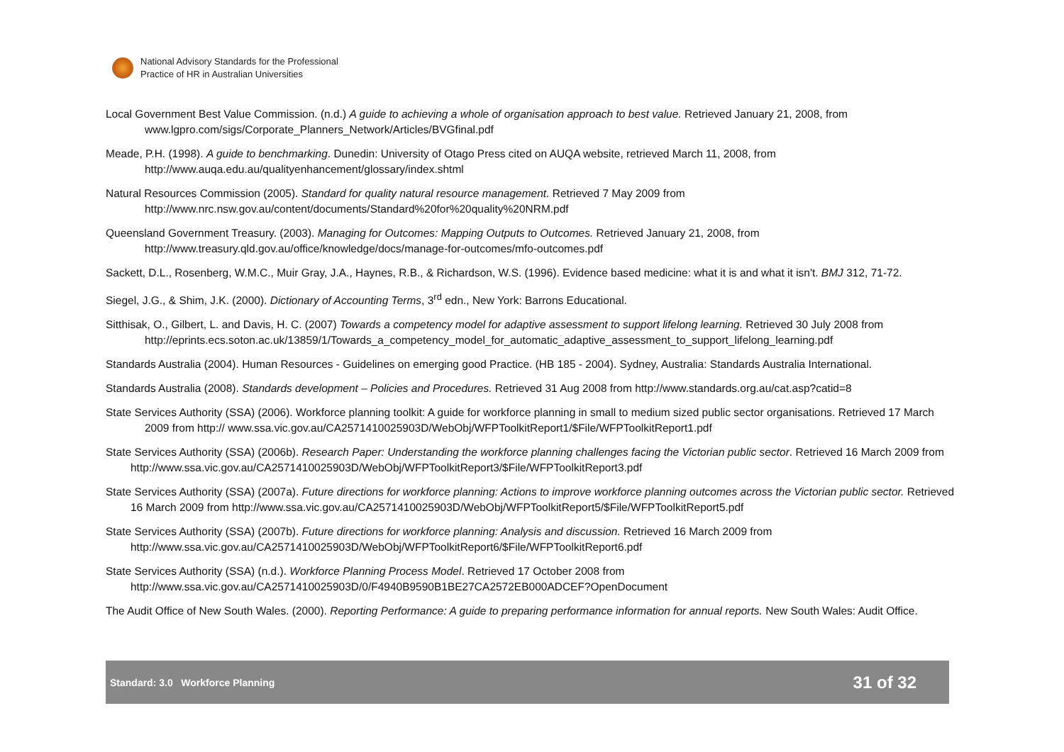National Advisory Standards for the Professional
Practice of HR in Australian Universities
Local Government Best Value Commission. (n.d.) A guide to achieving a whole of organisation approach to best value. Retrieved January 21, 2008, from www.lgpro.com/sigs/Corporate_Planners_Network/Articles/BVGfinal.pdf
Meade, P.H. (1998). A guide to benchmarking. Dunedin: University of Otago Press cited on AUQA website, retrieved March 11, 2008, from http://www.auqa.edu.au/qualityenhancement/glossary/index.shtml
Natural Resources Commission (2005). Standard for quality natural resource management. Retrieved 7 May 2009 from http://www.nrc.nsw.gov.au/content/documents/Standard%20for%20quality%20NRM.pdf
Queensland Government Treasury. (2003). Managing for Outcomes: Mapping Outputs to Outcomes. Retrieved January 21, 2008, from http://www.treasury.qld.gov.au/office/knowledge/docs/manage-for-outcomes/mfo-outcomes.pdf
Sackett, D.L., Rosenberg, W.M.C., Muir Gray, J.A., Haynes, R.B., & Richardson, W.S. (1996). Evidence based medicine: what it is and what it isn't. BMJ 312, 71-72.
Siegel, J.G., & Shim, J.K. (2000). Dictionary of Accounting Terms, 3<sup>rd</sup> edn., New York: Barrons Educational.
Sitthisak, O., Gilbert, L. and Davis, H. C. (2007) Towards a competency model for adaptive assessment to support lifelong learning. Retrieved 30 July 2008 from http://eprints.ecs.soton.ac.uk/13859/1/Towards_a_competency_model_for_automatic_adaptive_assessment_to_support_lifelong_learning.pdf
Standards Australia (2004). Human Resources - Guidelines on emerging good Practice. (HB 185 - 2004). Sydney, Australia: Standards Australia International.
Standards Australia (2008). Standards development – Policies and Procedures. Retrieved 31 Aug 2008 from http://www.standards.org.au/cat.asp?catid=8
State Services Authority (SSA) (2006). Workforce planning toolkit: A guide for workforce planning in small to medium sized public sector organisations. Retrieved 17 March 2009 from http:// www.ssa.vic.gov.au/CA2571410025903D/WebObj/WFPToolkitReport1/$File/WFPToolkitReport1.pdf
State Services Authority (SSA) (2006b). Research Paper: Understanding the workforce planning challenges facing the Victorian public sector. Retrieved 16 March 2009 from http://www.ssa.vic.gov.au/CA2571410025903D/WebObj/WFPToolkitReport3/$File/WFPToolkitReport3.pdf
State Services Authority (SSA) (2007a). Future directions for workforce planning: Actions to improve workforce planning outcomes across the Victorian public sector. Retrieved 16 March 2009 from http://www.ssa.vic.gov.au/CA2571410025903D/WebObj/WFPToolkitReport5/$File/WFPToolkitReport5.pdf
State Services Authority (SSA) (2007b). Future directions for workforce planning: Analysis and discussion. Retrieved 16 March 2009 from http://www.ssa.vic.gov.au/CA2571410025903D/WebObj/WFPToolkitReport6/$File/WFPToolkitReport6.pdf
State Services Authority (SSA) (n.d.). Workforce Planning Process Model. Retrieved 17 October 2008 from http://www.ssa.vic.gov.au/CA2571410025903D/0/F4940B9590B1BE27CA2572EB000ADCEF?OpenDocument
The Audit Office of New South Wales. (2000). Reporting Performance: A guide to preparing performance information for annual reports. New South Wales: Audit Office.
Standard: 3.0 Workforce Planning 31 of 32